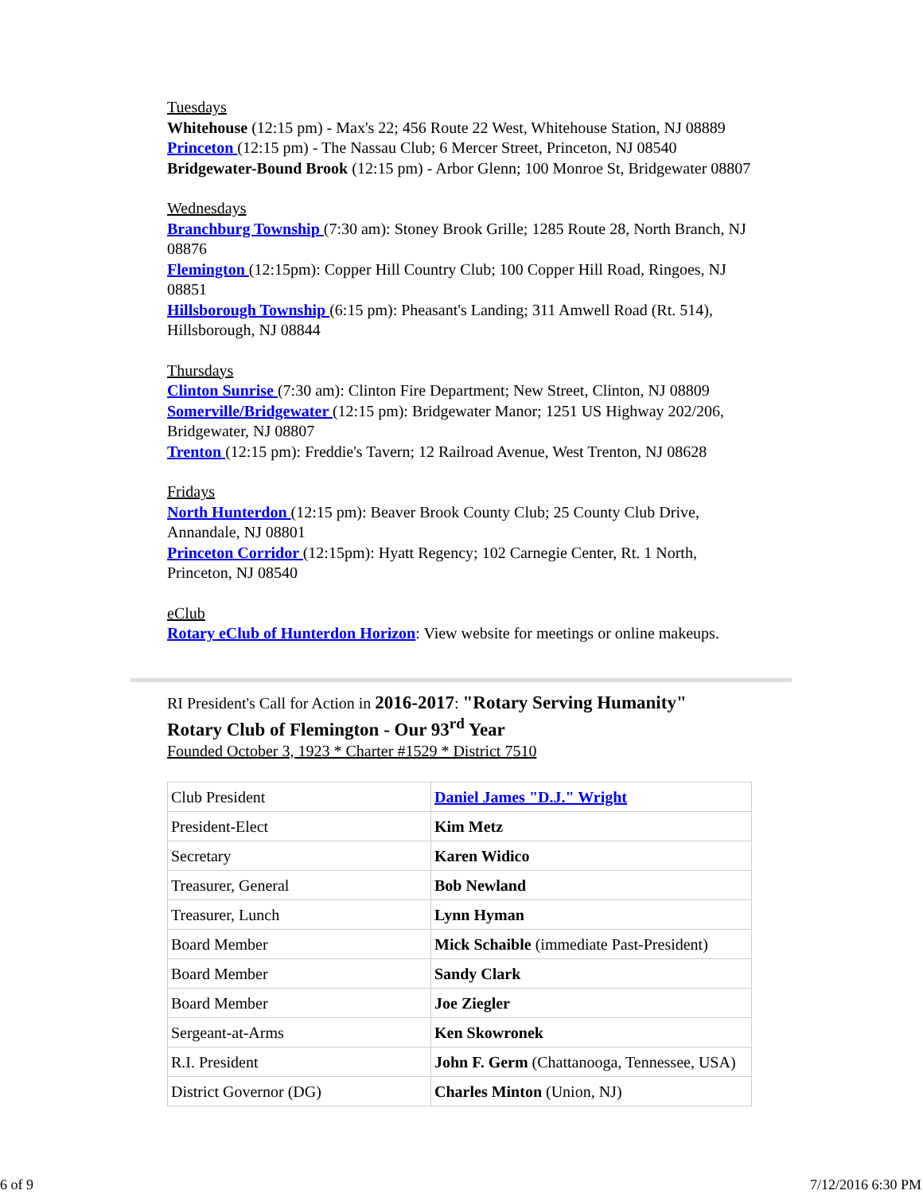Tuesdays
Whitehouse (12:15 pm) - Max's 22; 456 Route 22 West, Whitehouse Station, NJ 08889
Princeton (12:15 pm) - The Nassau Club; 6 Mercer Street, Princeton, NJ 08540
Bridgewater-Bound Brook (12:15 pm) - Arbor Glenn; 100 Monroe St, Bridgewater 08807
Wednesdays
Branchburg Township (7:30 am): Stoney Brook Grille; 1285 Route 28, North Branch, NJ 08876
Flemington (12:15pm): Copper Hill Country Club; 100 Copper Hill Road, Ringoes, NJ 08851
Hillsborough Township (6:15 pm): Pheasant's Landing; 311 Amwell Road (Rt. 514), Hillsborough, NJ 08844
Thursdays
Clinton Sunrise (7:30 am): Clinton Fire Department; New Street, Clinton, NJ 08809
Somerville/Bridgewater (12:15 pm): Bridgewater Manor; 1251 US Highway 202/206, Bridgewater, NJ 08807
Trenton (12:15 pm): Freddie's Tavern; 12 Railroad Avenue, West Trenton, NJ 08628
Fridays
North Hunterdon (12:15 pm): Beaver Brook County Club; 25 County Club Drive, Annandale, NJ 08801
Princeton Corridor (12:15pm): Hyatt Regency; 102 Carnegie Center, Rt. 1 North, Princeton, NJ 08540
eClub
Rotary eClub of Hunterdon Horizon: View website for meetings or online makeups.
RI President's Call for Action in 2016-2017: "Rotary Serving Humanity"
Rotary Club of Flemington - Our 93<sup>rd</sup> Year
Founded October 3, 1923 * Charter #1529 * District 7510
| Club President | Daniel James "D.J." Wright |
| President-Elect | Kim Metz |
| Secretary | Karen Widico |
| Treasurer, General | Bob Newland |
| Treasurer, Lunch | Lynn Hyman |
| Board Member | Mick Schaible (immediate Past-President) |
| Board Member | Sandy Clark |
| Board Member | Joe Ziegler |
| Sergeant-at-Arms | Ken Skowronek |
| R.I. President | John F. Germ (Chattanooga, Tennessee, USA) |
| District Governor (DG) | Charles Minton (Union, NJ) |
6 of 9 7/12/2016 6:30 PM